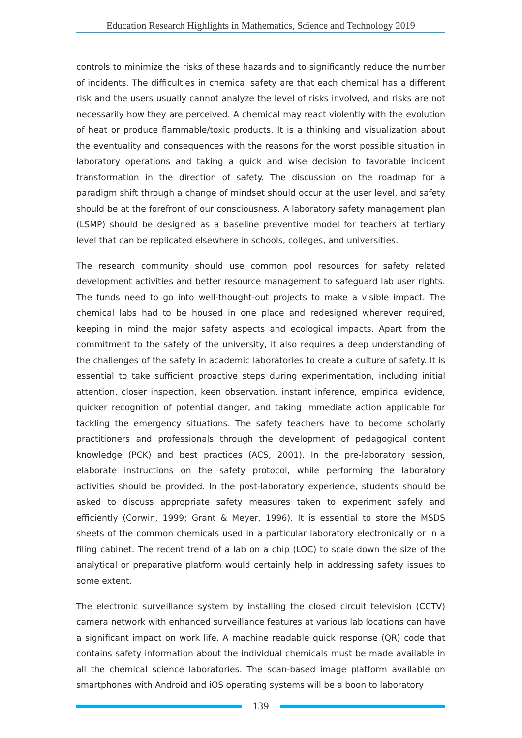Education Research Highlights in Mathematics, Science and Technology 2019
controls to minimize the risks of these hazards and to significantly reduce the number of incidents. The difficulties in chemical safety are that each chemical has a different risk and the users usually cannot analyze the level of risks involved, and risks are not necessarily how they are perceived. A chemical may react violently with the evolution of heat or produce flammable/toxic products. It is a thinking and visualization about the eventuality and consequences with the reasons for the worst possible situation in laboratory operations and taking a quick and wise decision to favorable incident transformation in the direction of safety. The discussion on the roadmap for a paradigm shift through a change of mindset should occur at the user level, and safety should be at the forefront of our consciousness. A laboratory safety management plan (LSMP) should be designed as a baseline preventive model for teachers at tertiary level that can be replicated elsewhere in schools, colleges, and universities.
The research community should use common pool resources for safety related development activities and better resource management to safeguard lab user rights. The funds need to go into well-thought-out projects to make a visible impact. The chemical labs had to be housed in one place and redesigned wherever required, keeping in mind the major safety aspects and ecological impacts. Apart from the commitment to the safety of the university, it also requires a deep understanding of the challenges of the safety in academic laboratories to create a culture of safety. It is essential to take sufficient proactive steps during experimentation, including initial attention, closer inspection, keen observation, instant inference, empirical evidence, quicker recognition of potential danger, and taking immediate action applicable for tackling the emergency situations. The safety teachers have to become scholarly practitioners and professionals through the development of pedagogical content knowledge (PCK) and best practices (ACS, 2001). In the pre-laboratory session, elaborate instructions on the safety protocol, while performing the laboratory activities should be provided. In the post-laboratory experience, students should be asked to discuss appropriate safety measures taken to experiment safely and efficiently (Corwin, 1999; Grant & Meyer, 1996). It is essential to store the MSDS sheets of the common chemicals used in a particular laboratory electronically or in a filing cabinet. The recent trend of a lab on a chip (LOC) to scale down the size of the analytical or preparative platform would certainly help in addressing safety issues to some extent.
The electronic surveillance system by installing the closed circuit television (CCTV) camera network with enhanced surveillance features at various lab locations can have a significant impact on work life. A machine readable quick response (QR) code that contains safety information about the individual chemicals must be made available in all the chemical science laboratories. The scan-based image platform available on smartphones with Android and iOS operating systems will be a boon to laboratory
139